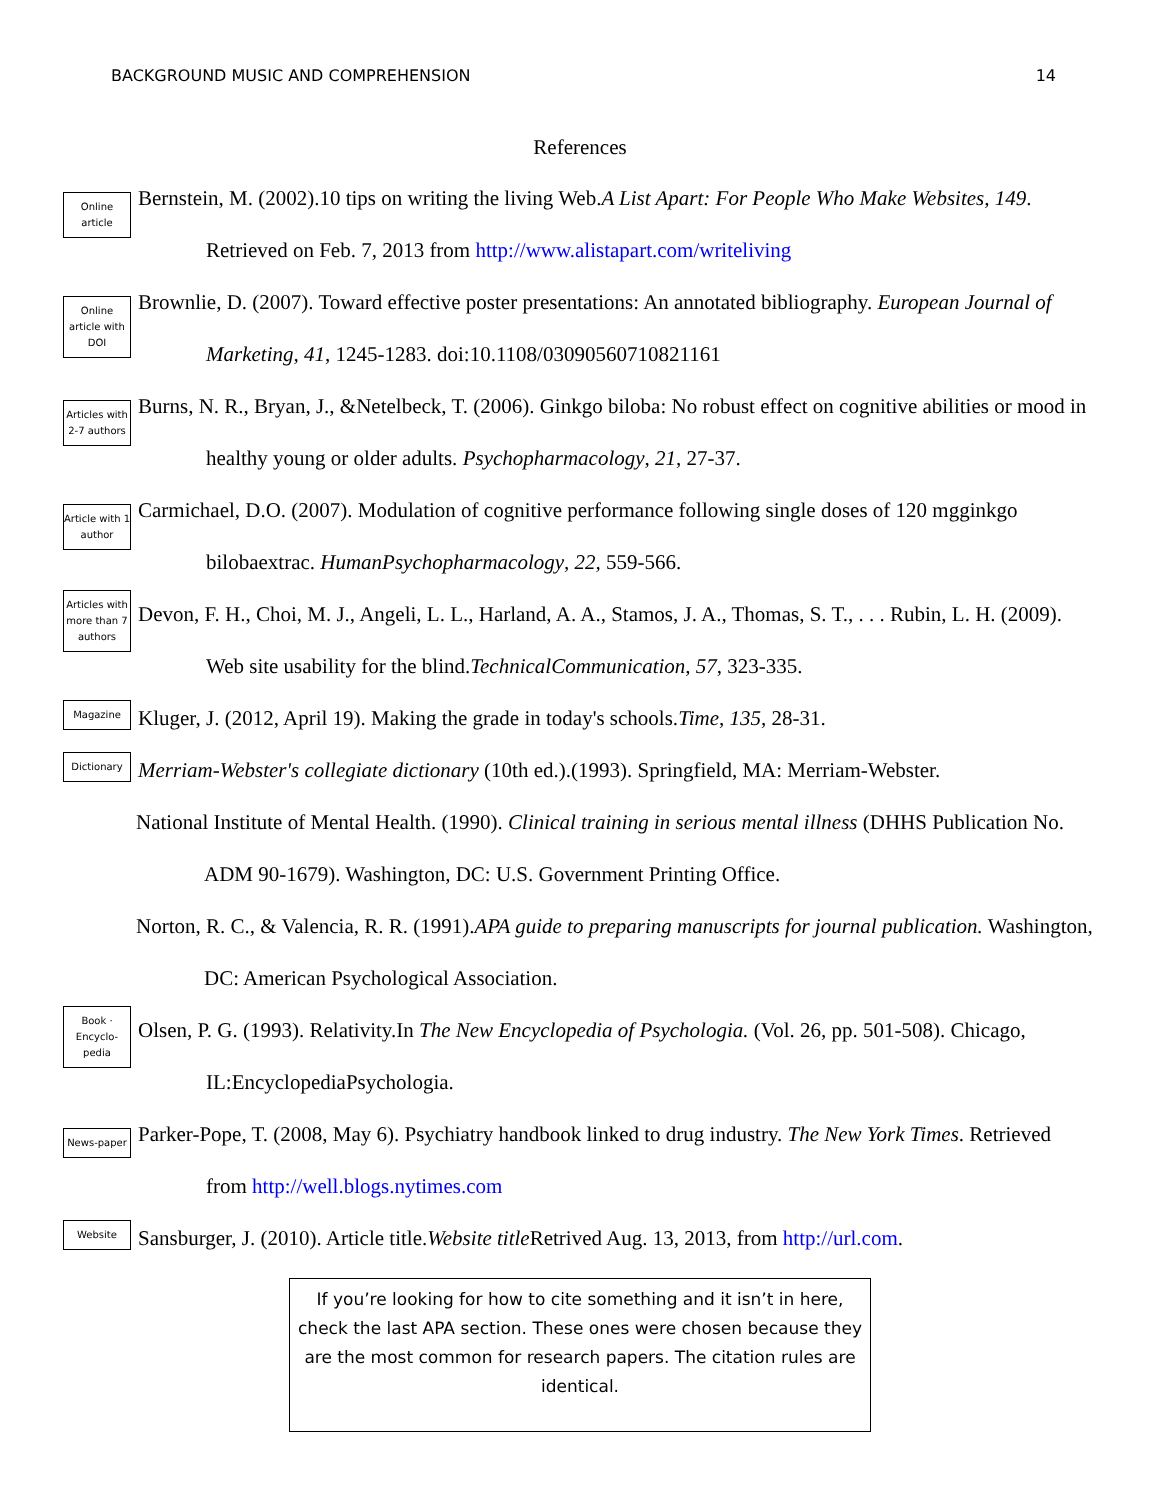BACKGROUND MUSIC AND COMPREHENSION 14
References
Online article
Bernstein, M. (2002).10 tips on writing the living Web.A List Apart: For People Who Make Websites, 149. Retrieved on Feb. 7, 2013 from http://www.alistapart.com/writeliving
Online article with DOI
Brownlie, D. (2007). Toward effective poster presentations: An annotated bibliography. European Journal of Marketing, 41, 1245-1283. doi:10.1108/03090560710821161
Articles with 2-7 authors
Burns, N. R., Bryan, J., &Netelbeck, T. (2006). Ginkgo biloba: No robust effect on cognitive abilities or mood in healthy young or older adults. Psychopharmacology, 21, 27-37.
Article with 1 author
Carmichael, D.O. (2007). Modulation of cognitive performance following single doses of 120 mgginkgo bilobaextrac. HumanPsychopharmacology, 22, 559-566.
Articles with more than 7 authors
Devon, F. H., Choi, M. J., Angeli, L. L., Harland, A. A., Stamos, J. A., Thomas, S. T., . . . Rubin, L. H. (2009). Web site usability for the blind.TechnicalCommunication, 57, 323-335.
Magazine
Kluger, J. (2012, April 19). Making the grade in today's schools.Time, 135, 28-31.
Dictionary
Merriam-Webster's collegiate dictionary (10th ed.).(1993). Springfield, MA: Merriam-Webster.
National Institute of Mental Health. (1990). Clinical training in serious mental illness (DHHS Publication No. ADM 90-1679). Washington, DC: U.S. Government Printing Office.
Norton, R. C., & Valencia, R. R. (1991).APA guide to preparing manuscripts for journal publication. Washington, DC: American Psychological Association.
Book · Encyclo-pedia
Olsen, P. G. (1993). Relativity.In The New Encyclopedia of Psychologia. (Vol. 26, pp. 501-508). Chicago, IL:EncyclopediaPsychologia.
News-paper
Parker-Pope, T. (2008, May 6). Psychiatry handbook linked to drug industry. The New York Times. Retrieved from http://well.blogs.nytimes.com
Website
Sansburger, J. (2010). Article title.Website title Retrived Aug. 13, 2013, from http://url.com.
If you’re looking for how to cite something and it isn’t in here, check the last APA section. These ones were chosen because they are the most common for research papers. The citation rules are identical.